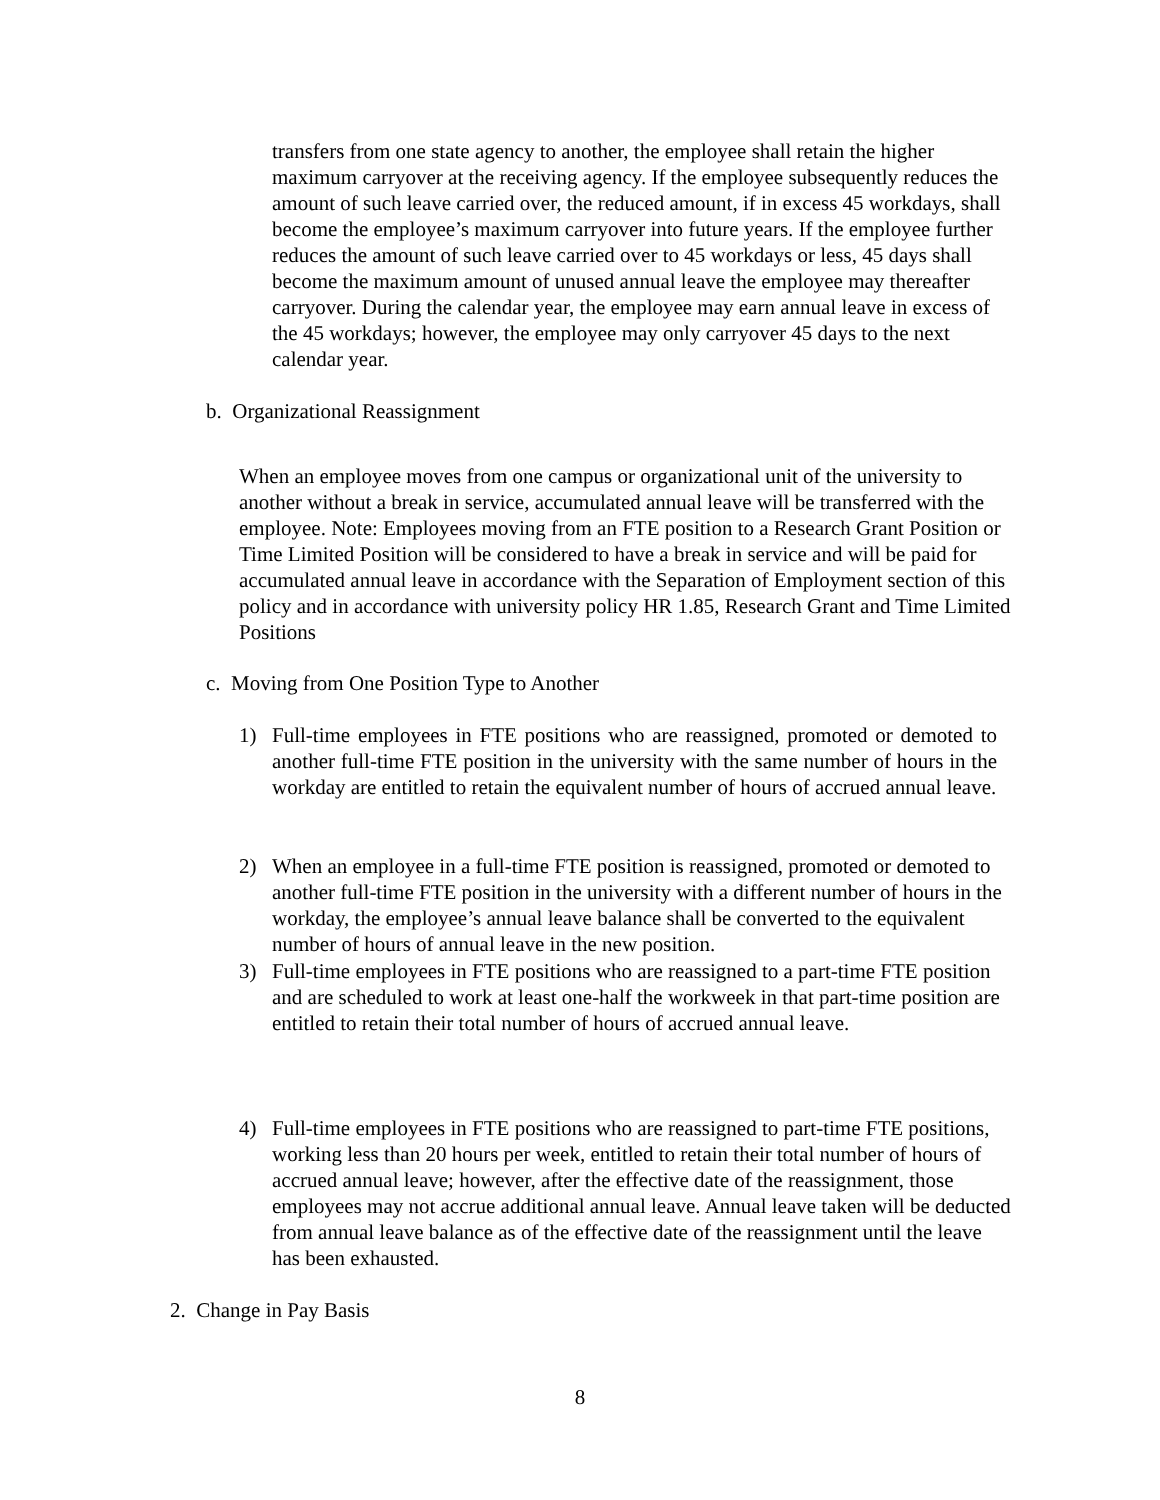transfers from one state agency to another, the employee shall retain the higher maximum carryover at the receiving agency. If the employee subsequently reduces the amount of such leave carried over, the reduced amount, if in excess 45 workdays, shall become the employee’s maximum carryover into future years. If the employee further reduces the amount of such leave carried over to 45 workdays or less, 45 days shall become the maximum amount of unused annual leave the employee may thereafter carryover. During the calendar year, the employee may earn annual leave in excess of the 45 workdays; however, the employee may only carryover 45 days to the next calendar year.
b. Organizational Reassignment
When an employee moves from one campus or organizational unit of the university to another without a break in service, accumulated annual leave will be transferred with the employee. Note: Employees moving from an FTE position to a Research Grant Position or Time Limited Position will be considered to have a break in service and will be paid for accumulated annual leave in accordance with the Separation of Employment section of this policy and in accordance with university policy HR 1.85, Research Grant and Time Limited Positions
c. Moving from One Position Type to Another
1) Full-time employees in FTE positions who are reassigned, promoted or demoted to another full-time FTE position in the university with the same number of hours in the workday are entitled to retain the equivalent number of hours of accrued annual leave.
2) When an employee in a full-time FTE position is reassigned, promoted or demoted to another full-time FTE position in the university with a different number of hours in the workday, the employee’s annual leave balance shall be converted to the equivalent number of hours of annual leave in the new position.
3) Full-time employees in FTE positions who are reassigned to a part-time FTE position and are scheduled to work at least one-half the workweek in that part-time position are entitled to retain their total number of hours of accrued annual leave.
4) Full-time employees in FTE positions who are reassigned to part-time FTE positions, working less than 20 hours per week, entitled to retain their total number of hours of accrued annual leave; however, after the effective date of the reassignment, those employees may not accrue additional annual leave. Annual leave taken will be deducted from annual leave balance as of the effective date of the reassignment until the leave has been exhausted.
2. Change in Pay Basis
8